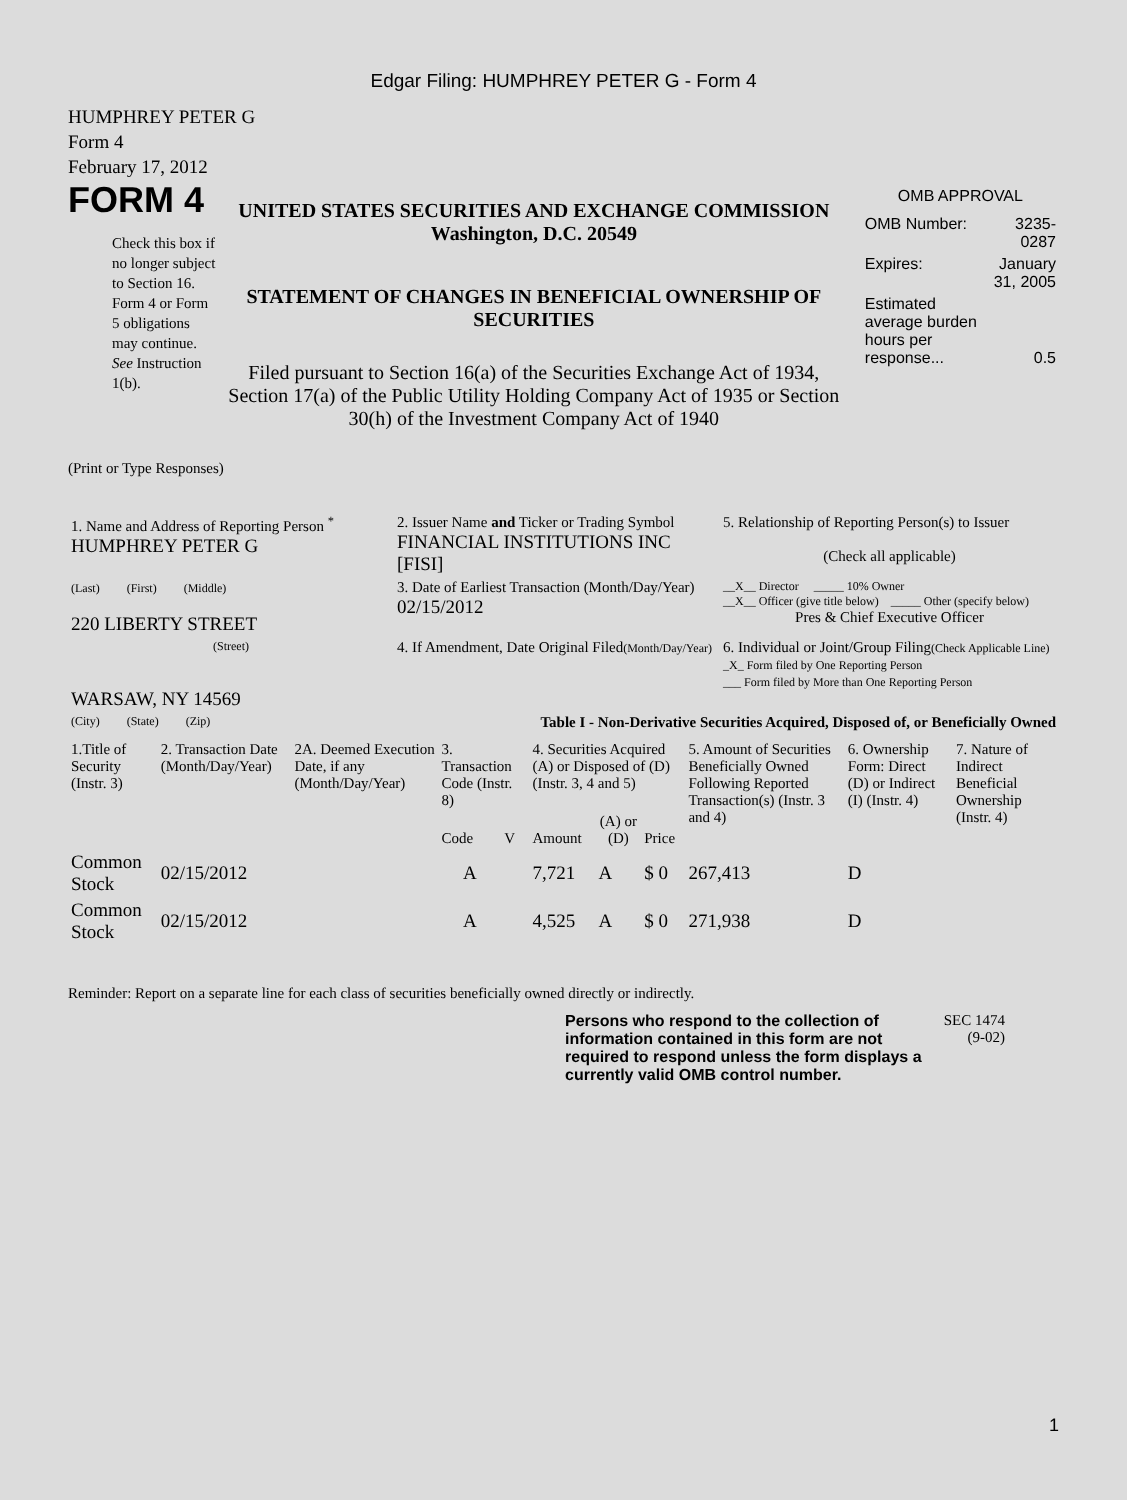Edgar Filing: HUMPHREY PETER G - Form 4
HUMPHREY PETER G
Form 4
February 17, 2012
FORM 4
Check this box if no longer subject to Section 16. Form 4 or Form 5 obligations may continue. See Instruction 1(b).
UNITED STATES SECURITIES AND EXCHANGE COMMISSION
Washington, D.C. 20549
STATEMENT OF CHANGES IN BENEFICIAL OWNERSHIP OF SECURITIES
Filed pursuant to Section 16(a) of the Securities Exchange Act of 1934, Section 17(a) of the Public Utility Holding Company Act of 1935 or Section 30(h) of the Investment Company Act of 1940
OMB APPROVAL
| OMB Number: | 3235-0287 |
| Expires: | January 31, 2005 |
| Estimated average burden hours per response... | 0.5 |
(Print or Type Responses)
| 1. Name and Address of Reporting Person <sup>*</sup> HUMPHREY PETER G | 2. Issuer Name and Ticker or Trading Symbol FINANCIAL INSTITUTIONS INC [FISI] | 5. Relationship of Reporting Person(s) to Issuer (Check all applicable) |
| (Last) (First) (Middle) 220 LIBERTY STREET | 3. Date of Earliest Transaction (Month/Day/Year) 02/15/2012 | __X__ Director _____ 10% Owner __X__ Officer (give title below) _____ Other (specify below) Pres & Chief Executive Officer |
| (Street) WARSAW, NY 14569 | 4. If Amendment, Date Original Filed (Month/Day/Year) | 6. Individual or Joint/Group Filing (Check Applicable Line) _X_ Form filed by One Reporting Person ___ Form filed by More than One Reporting Person |
| (City) (State) (Zip) | Table I - Non-Derivative Securities Acquired, Disposed of, or Beneficially Owned | |
| 1.Title of Security (Instr. 3) | 2. Transaction Date (Month/Day/Year) | 2A. Deemed Execution Date, if any (Month/Day/Year) | 3. Transaction Code (Instr. 8) | | 4. Securities Acquired (A) or Disposed of (D) (Instr. 3, 4 and 5) | | | 5. Amount of Securities Beneficially Owned Following Reported Transaction(s) (Instr. 3 and 4) | 6. Ownership Form: Direct (D) or Indirect (I) (Instr. 4) | 7. Nature of Indirect Beneficial Ownership (Instr. 4) |
| --- | --- | --- | --- | --- | --- | --- | --- | --- | --- | --- |
| | | | Code | V | Amount | (A) or (D) | Price | | | |
| Common Stock | 02/15/2012 | | A | | 7,721 | A | $ 0 | 267,413 | D | |
| Common Stock | 02/15/2012 | | A | | 4,525 | A | $ 0 | 271,938 | D | |
Reminder: Report on a separate line for each class of securities beneficially owned directly or indirectly.
Persons who respond to the collection of information contained in this form are not required to respond unless the form displays a currently valid OMB control number.
SEC 1474
(9-02)
1